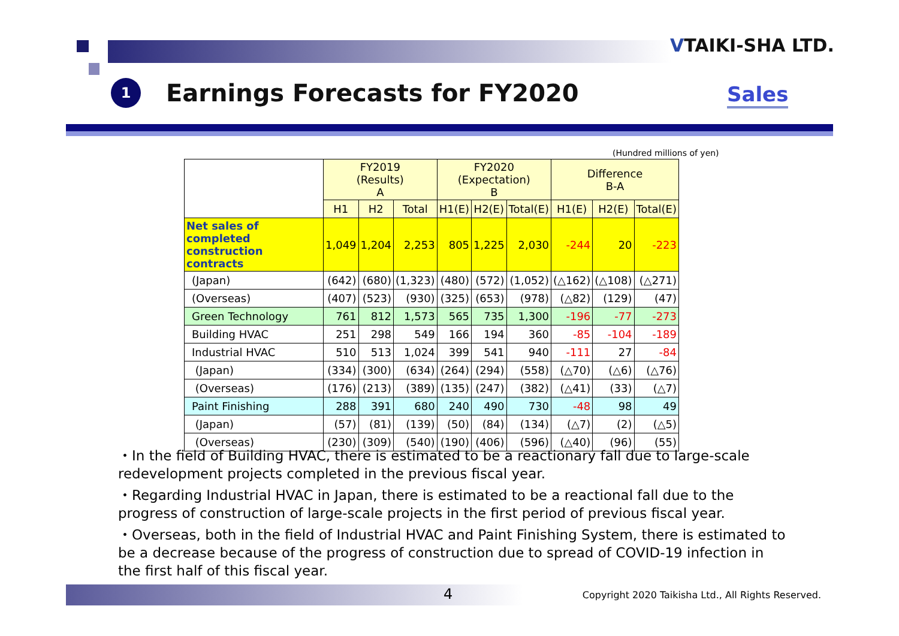VTAIKI-SHA LTD.
1
Earnings Forecasts for FY2020
Sales
(Hundred millions of yen)
| | FY2019 (Results) A | | | FY2020 (Expectation) B | | | Difference B-A | | |
| --- | --- | --- | --- | --- | --- | --- | --- | --- | --- |
| | H1 | H2 | Total | H1(E) | H2(E) | Total(E) | H1(E) | H2(E) | Total(E) |
| Net sales of completed construction contracts | 1,049 | 1,204 | 2,253 | 805 | 1,225 | 2,030 | -244 | 20 | -223 |
| (Japan) | (642) | (680) | (1,323) | (480) | (572) | (1,052) | (△162) | (△108) | (△271) |
| (Overseas) | (407) | (523) | (930) | (325) | (653) | (978) | (△82) | (129) | (47) |
| Green Technology | 761 | 812 | 1,573 | 565 | 735 | 1,300 | -196 | -77 | -273 |
| Building HVAC | 251 | 298 | 549 | 166 | 194 | 360 | -85 | -104 | -189 |
| Industrial HVAC | 510 | 513 | 1,024 | 399 | 541 | 940 | -111 | 27 | -84 |
| (Japan) | (334) | (300) | (634) | (264) | (294) | (558) | (△70) | (△6) | (△76) |
| (Overseas) | (176) | (213) | (389) | (135) | (247) | (382) | (△41) | (33) | (△7) |
| Paint Finishing | 288 | 391 | 680 | 240 | 490 | 730 | -48 | 98 | 49 |
| (Japan) | (57) | (81) | (139) | (50) | (84) | (134) | (△7) | (2) | (△5) |
| (Overseas) | (230) | (309) | (540) | (190) | (406) | (596) | (△40) | (96) | (55) |
・In the field of Building HVAC, there is estimated to be a reactionary fall due to large-scale redevelopment projects completed in the previous fiscal year.
・Regarding Industrial HVAC in Japan, there is estimated to be a reactional fall due to the progress of construction of large-scale projects in the first period of previous fiscal year.
・Overseas, both in the field of Industrial HVAC and Paint Finishing System, there is estimated to be a decrease because of the progress of construction due to spread of COVID-19 infection in the first half of this fiscal year.
4 Copyright 2020 Taikisha Ltd., All Rights Reserved.